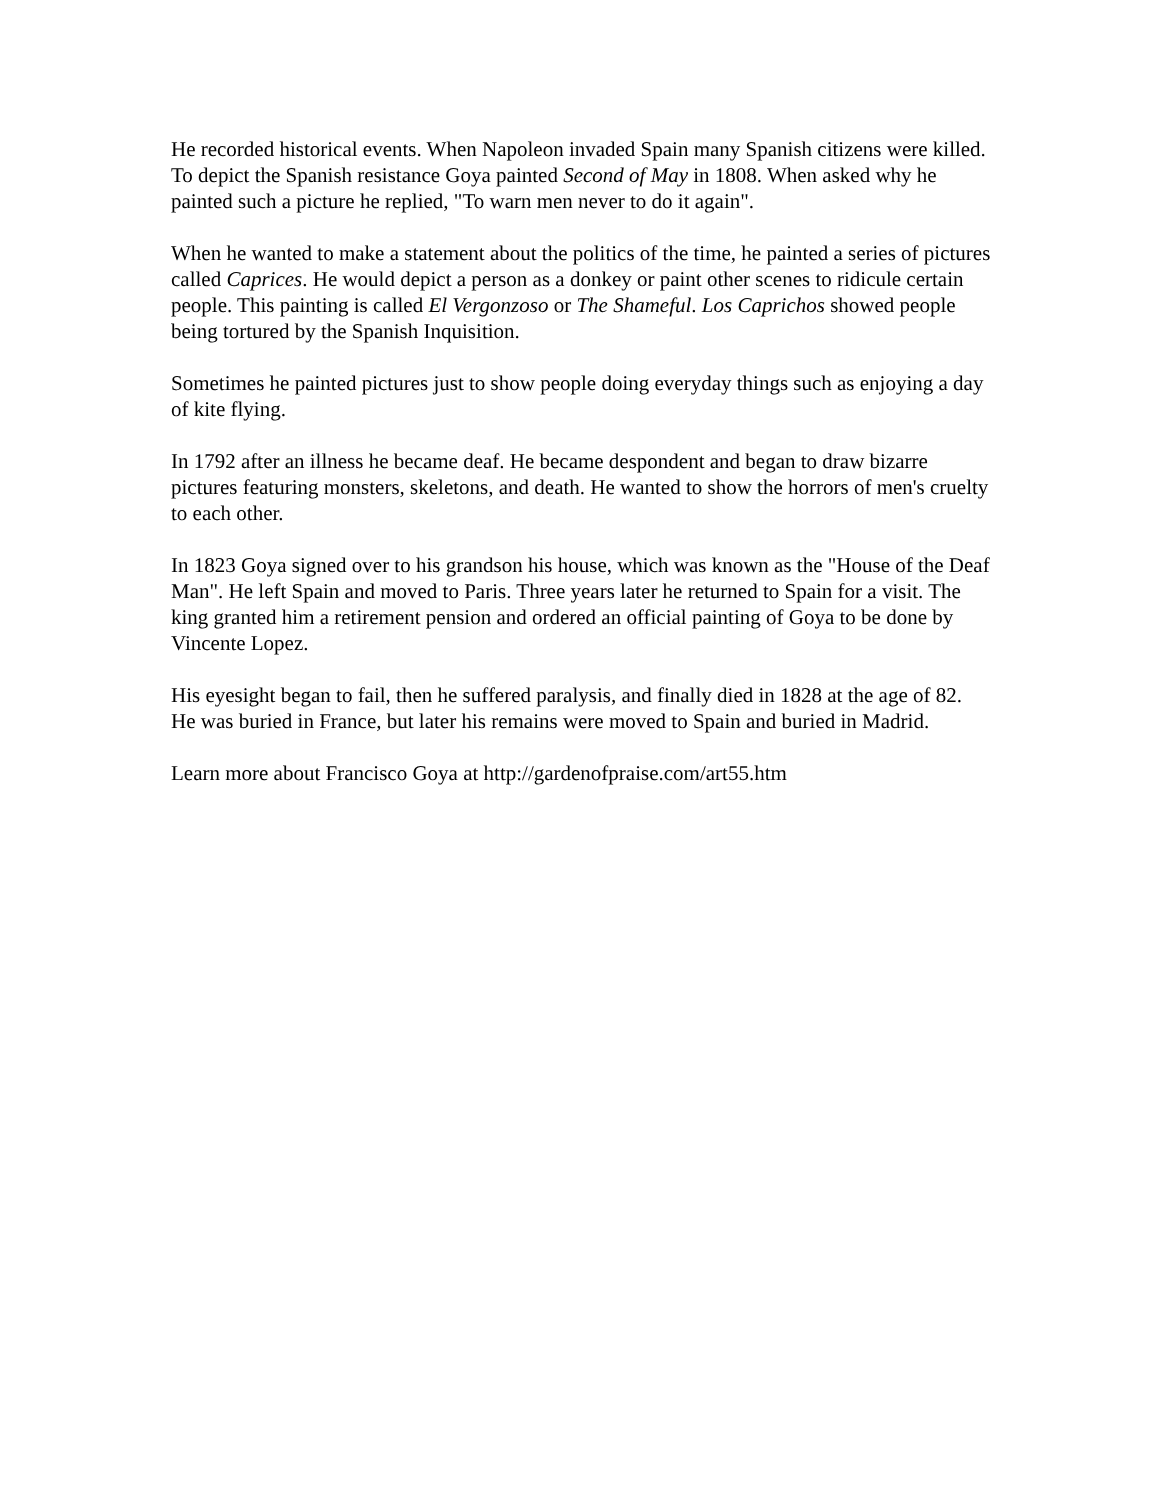He recorded historical events. When Napoleon invaded Spain many Spanish citizens were killed. To depict the Spanish resistance Goya painted Second of May in 1808. When asked why he painted such a picture he replied, "To warn men never to do it again".
When he wanted to make a statement about the politics of the time, he painted a series of pictures called Caprices. He would depict a person as a donkey or paint other scenes to ridicule certain people. This painting is called El Vergonzoso or The Shameful. Los Caprichos showed people being tortured by the Spanish Inquisition.
Sometimes he painted pictures just to show people doing everyday things such as enjoying a day of kite flying.
In 1792 after an illness he became deaf. He became despondent and began to draw bizarre pictures featuring monsters, skeletons, and death. He wanted to show the horrors of men's cruelty to each other.
In 1823 Goya signed over to his grandson his house, which was known as the "House of the Deaf Man". He left Spain and moved to Paris. Three years later he returned to Spain for a visit. The king granted him a retirement pension and ordered an official painting of Goya to be done by Vincente Lopez.
His eyesight began to fail, then he suffered paralysis, and finally died in 1828 at the age of 82. He was buried in France, but later his remains were moved to Spain and buried in Madrid.
Learn more about Francisco Goya at http://gardenofpraise.com/art55.htm